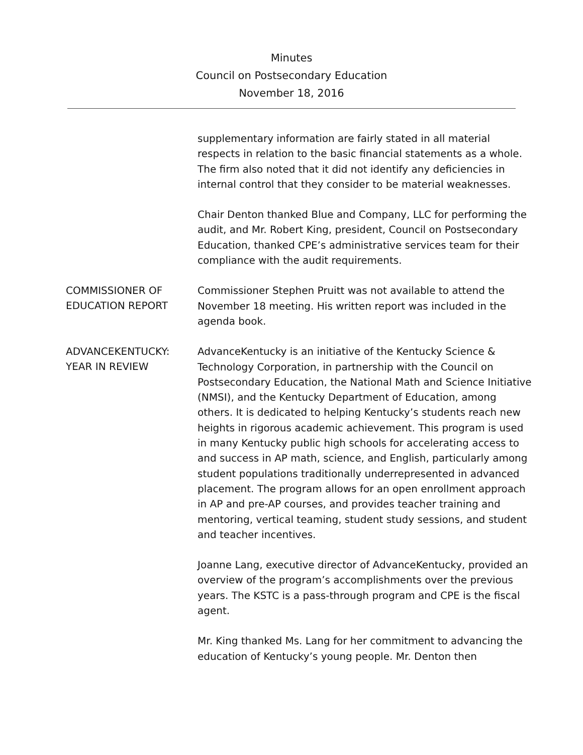Minutes
Council on Postsecondary Education
November 18, 2016
supplementary information are fairly stated in all material respects in relation to the basic financial statements as a whole. The firm also noted that it did not identify any deficiencies in internal control that they consider to be material weaknesses.
Chair Denton thanked Blue and Company, LLC for performing the audit, and Mr. Robert King, president, Council on Postsecondary Education, thanked CPE’s administrative services team for their compliance with the audit requirements.
COMMISSIONER OF EDUCATION REPORT
Commissioner Stephen Pruitt was not available to attend the November 18 meeting. His written report was included in the agenda book.
ADVANCEKENTUCKY: YEAR IN REVIEW
AdvanceKentucky is an initiative of the Kentucky Science & Technology Corporation, in partnership with the Council on Postsecondary Education, the National Math and Science Initiative (NMSI), and the Kentucky Department of Education, among others. It is dedicated to helping Kentucky’s students reach new heights in rigorous academic achievement. This program is used in many Kentucky public high schools for accelerating access to and success in AP math, science, and English, particularly among student populations traditionally underrepresented in advanced placement. The program allows for an open enrollment approach in AP and pre-AP courses, and provides teacher training and mentoring, vertical teaming, student study sessions, and student and teacher incentives.
Joanne Lang, executive director of AdvanceKentucky, provided an overview of the program’s accomplishments over the previous years. The KSTC is a pass-through program and CPE is the fiscal agent.
Mr. King thanked Ms. Lang for her commitment to advancing the education of Kentucky’s young people. Mr. Denton then